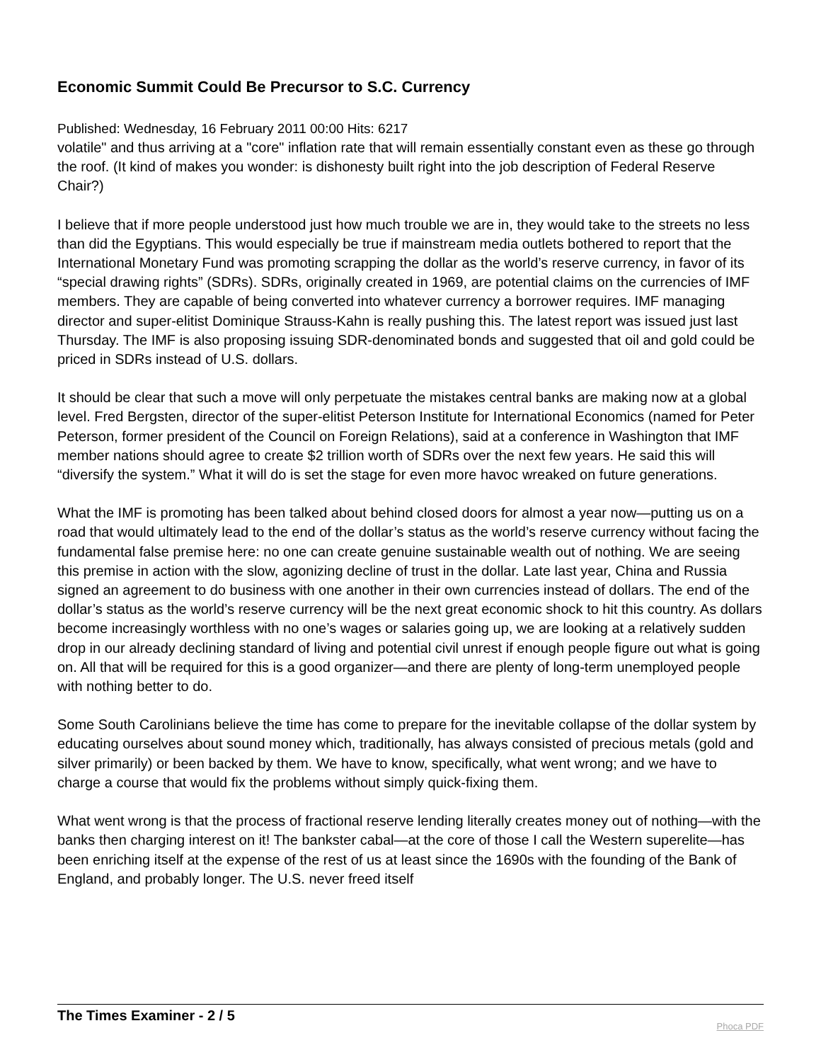Economic Summit Could Be Precursor to S.C. Currency
Published: Wednesday, 16 February 2011 00:00 Hits: 6217
volatile" and thus arriving at a "core" inflation rate that will remain essentially constant even as these go through the roof. (It kind of makes you wonder: is dishonesty built right into the job description of Federal Reserve Chair?)
I believe that if more people understood just how much trouble we are in, they would take to the streets no less than did the Egyptians. This would especially be true if mainstream media outlets bothered to report that the International Monetary Fund was promoting scrapping the dollar as the world’s reserve currency, in favor of its “special drawing rights” (SDRs). SDRs, originally created in 1969, are potential claims on the currencies of IMF members. They are capable of being converted into whatever currency a borrower requires. IMF managing director and super-elitist Dominique Strauss-Kahn is really pushing this. The latest report was issued just last Thursday. The IMF is also proposing issuing SDR-denominated bonds and suggested that oil and gold could be priced in SDRs instead of U.S. dollars.
It should be clear that such a move will only perpetuate the mistakes central banks are making now at a global level. Fred Bergsten, director of the super-elitist Peterson Institute for International Economics (named for Peter Peterson, former president of the Council on Foreign Relations), said at a conference in Washington that IMF member nations should agree to create $2 trillion worth of SDRs over the next few years. He said this will “diversify the system.” What it will do is set the stage for even more havoc wreaked on future generations.
What the IMF is promoting has been talked about behind closed doors for almost a year now—putting us on a road that would ultimately lead to the end of the dollar’s status as the world’s reserve currency without facing the fundamental false premise here: no one can create genuine sustainable wealth out of nothing. We are seeing this premise in action with the slow, agonizing decline of trust in the dollar. Late last year, China and Russia signed an agreement to do business with one another in their own currencies instead of dollars. The end of the dollar’s status as the world’s reserve currency will be the next great economic shock to hit this country. As dollars become increasingly worthless with no one’s wages or salaries going up, we are looking at a relatively sudden drop in our already declining standard of living and potential civil unrest if enough people figure out what is going on. All that will be required for this is a good organizer—and there are plenty of long-term unemployed people with nothing better to do.
Some South Carolinians believe the time has come to prepare for the inevitable collapse of the dollar system by educating ourselves about sound money which, traditionally, has always consisted of precious metals (gold and silver primarily) or been backed by them. We have to know, specifically, what went wrong; and we have to charge a course that would fix the problems without simply quick-fixing them.
What went wrong is that the process of fractional reserve lending literally creates money out of nothing—with the banks then charging interest on it! The bankster cabal—at the core of those I call the Western superelite—has been enriching itself at the expense of the rest of us at least since the 1690s with the founding of the Bank of England, and probably longer. The U.S. never freed itself
The Times Examiner - 2 / 5
Phoca PDF